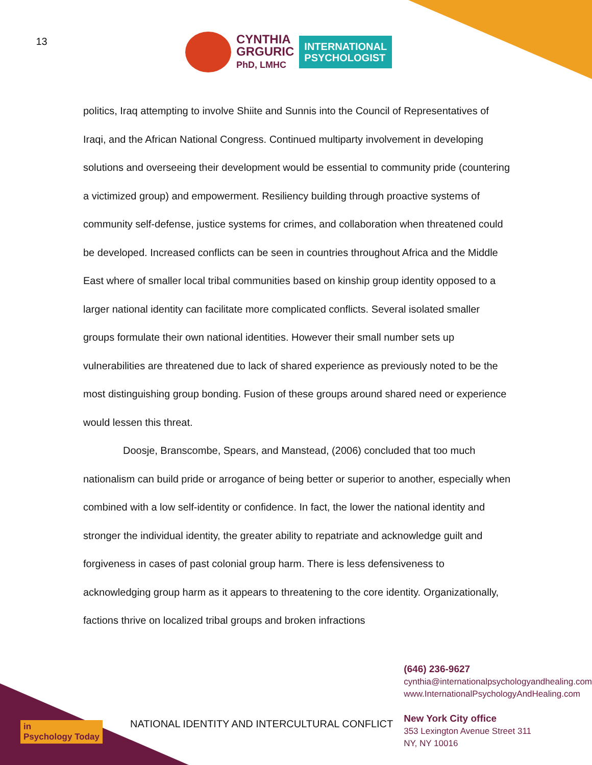13
CYNTHIA
GRGURIC
PhD, LMHC
INTERNATIONAL
PSYCHOLOGIST
politics, Iraq attempting to involve Shiite and Sunnis into the Council of Representatives of Iraqi, and the African National Congress. Continued multiparty involvement in developing solutions and overseeing their development would be essential to community pride (countering a victimized group) and empowerment. Resiliency building through proactive systems of community self-defense, justice systems for crimes, and collaboration when threatened could be developed. Increased conflicts can be seen in countries throughout Africa and the Middle East where of smaller local tribal communities based on kinship group identity opposed to a larger national identity can facilitate more complicated conflicts. Several isolated smaller groups formulate their own national identities. However their small number sets up vulnerabilities are threatened due to lack of shared experience as previously noted to be the most distinguishing group bonding. Fusion of these groups around shared need or experience would lessen this threat.
Doosje, Branscombe, Spears, and Manstead, (2006) concluded that too much nationalism can build pride or arrogance of being better or superior to another, especially when combined with a low self-identity or confidence. In fact, the lower the national identity and stronger the individual identity, the greater ability to repatriate and acknowledge guilt and forgiveness in cases of past colonial group harm. There is less defensiveness to acknowledging group harm as it appears to threatening to the core identity. Organizationally, factions thrive on localized tribal groups and broken infractions
NATIONAL IDENTITY AND INTERCULTURAL CONFLICT
(646) 236-9627
cynthia@internationalpsychologyandhealing.com
www.InternationalPsychologyAndHealing.com
New York City office
353 Lexington Avenue Street 311
NY, NY 10016
in
Psychology Today